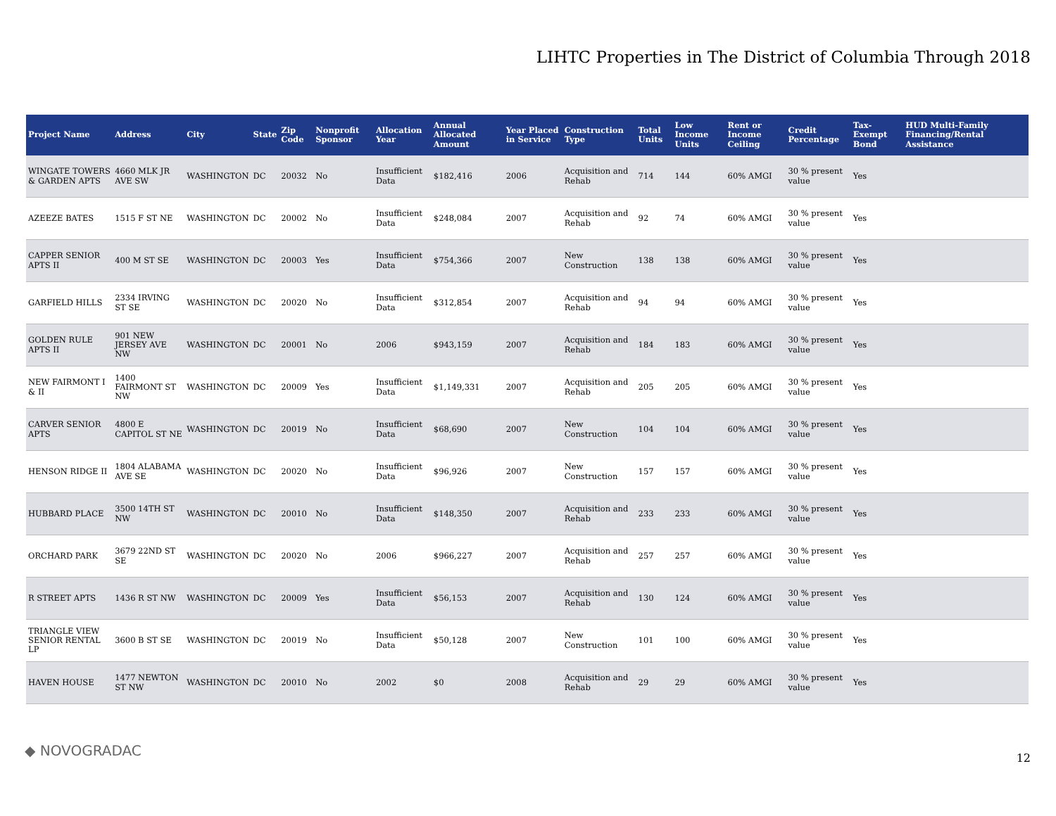LIHTC Properties in The District of Columbia Through 2018
| Project Name | Address | City | State | Zip Code | Nonprofit Sponsor | Allocation Year | Annual Allocated Amount | Year Placed in Service | Construction Type | Total Units | Low Income Units | Rent or Income Ceiling | Credit Percentage | Tax-Exempt Bond | HUD Multi-Family Financing/Rental Assistance |
| --- | --- | --- | --- | --- | --- | --- | --- | --- | --- | --- | --- | --- | --- | --- | --- |
| WINGATE TOWERS & GARDEN APTS | 4660 MLK JR AVE SW | WASHINGTON | DC | 20032 | No | Insufficient Data | $182,416 | 2006 | Acquisition and Rehab | 714 | 144 | 60% AMGI | 30 % present value | Yes | |
| AZEEZE BATES | 1515 F ST NE | WASHINGTON | DC | 20002 | No | Insufficient Data | $248,084 | 2007 | Acquisition and Rehab | 92 | 74 | 60% AMGI | 30 % present value | Yes | |
| CAPPER SENIOR APTS II | 400 M ST SE | WASHINGTON | DC | 20003 | Yes | Insufficient Data | $754,366 | 2007 | New Construction | 138 | 138 | 60% AMGI | 30 % present value | Yes | |
| GARFIELD HILLS | 2334 IRVING ST SE | WASHINGTON | DC | 20020 | No | Insufficient Data | $312,854 | 2007 | Acquisition and Rehab | 94 | 94 | 60% AMGI | 30 % present value | Yes | |
| GOLDEN RULE APTS II | 901 NEW JERSEY AVE NW | WASHINGTON | DC | 20001 | No | 2006 | $943,159 | 2007 | Acquisition and Rehab | 184 | 183 | 60% AMGI | 30 % present value | Yes | |
| NEW FAIRMONT I & II | 1400 FAIRMONT ST NW | WASHINGTON | DC | 20009 | Yes | Insufficient Data | $1,149,331 | 2007 | Acquisition and Rehab | 205 | 205 | 60% AMGI | 30 % present value | Yes | |
| CARVER SENIOR APTS | 4800 E CAPITOL ST NE | WASHINGTON | DC | 20019 | No | Insufficient Data | $68,690 | 2007 | New Construction | 104 | 104 | 60% AMGI | 30 % present value | Yes | |
| HENSON RIDGE II | 1804 ALABAMA AVE SE | WASHINGTON | DC | 20020 | No | Insufficient Data | $96,926 | 2007 | New Construction | 157 | 157 | 60% AMGI | 30 % present value | Yes | |
| HUBBARD PLACE | 3500 14TH ST NW | WASHINGTON | DC | 20010 | No | Insufficient Data | $148,350 | 2007 | Acquisition and Rehab | 233 | 233 | 60% AMGI | 30 % present value | Yes | |
| ORCHARD PARK | 3679 22ND ST SE | WASHINGTON | DC | 20020 | No | 2006 | $966,227 | 2007 | Acquisition and Rehab | 257 | 257 | 60% AMGI | 30 % present value | Yes | |
| R STREET APTS | 1436 R ST NW | WASHINGTON | DC | 20009 | Yes | Insufficient Data | $56,153 | 2007 | Acquisition and Rehab | 130 | 124 | 60% AMGI | 30 % present value | Yes | |
| TRIANGLE VIEW SENIOR RENTAL LP | 3600 B ST SE | WASHINGTON | DC | 20019 | No | Insufficient Data | $50,128 | 2007 | New Construction | 101 | 100 | 60% AMGI | 30 % present value | Yes | |
| HAVEN HOUSE | 1477 NEWTON ST NW | WASHINGTON | DC | 20010 | No | 2002 | $0 | 2008 | Acquisition and Rehab | 29 | 29 | 60% AMGI | 30 % present value | Yes | |
◆ NOVOGRADAC 12